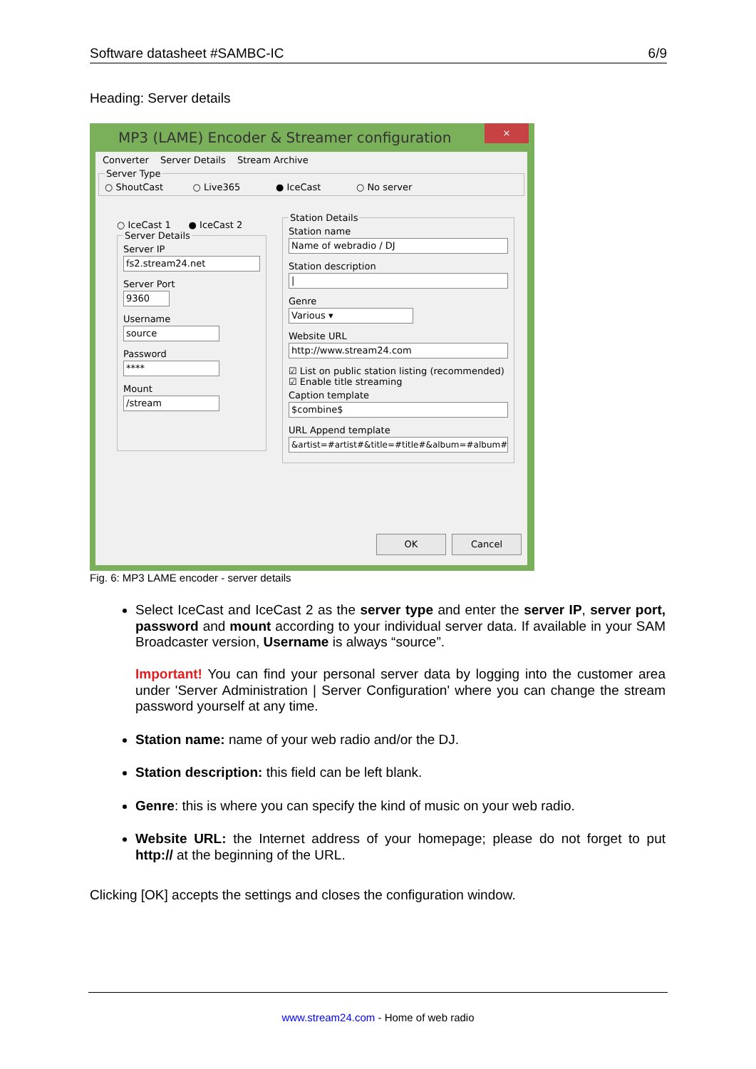Software datasheet #SAMBC-IC 6/9
Heading: Server details
MP3 (LAME) Encoder & Streamer configuration
×
Converter Server Details Stream Archive
Server Type○ ShoutCast ○ Live365 ● IceCast ○ No server
○ IceCast 1 ● IceCast 2
Server Details
Server IP
fs2.stream24.net
Server Port
9360
Username
source
Password
****
Mount
/stream
Station Details
Station name
Name of webradio / DJ
Station description
|
Genre
Various ▾
Website URL
http://www.stream24.com
☑ List on public station listing (recommended)
☑ Enable title streaming
Caption template
$combine$
URL Append template
&artist=#artist#&title=#title#&album=#album#
OK Cancel
Fig. 6: MP3 LAME encoder - server details
Select IceCast and IceCast 2 as the server type and enter the server IP, server port, password and mount according to your individual server data. If available in your SAM Broadcaster version, Username is always “source”.
Important! You can find your personal server data by logging into the customer area under 'Server Administration | Server Configuration' where you can change the stream password yourself at any time.
Station name: name of your web radio and/or the DJ.
Station description: this field can be left blank.
Genre: this is where you can specify the kind of music on your web radio.
Website URL: the Internet address of your homepage; please do not forget to put http:// at the beginning of the URL.
Clicking [OK] accepts the settings and closes the configuration window.
www.stream24.com - Home of web radio